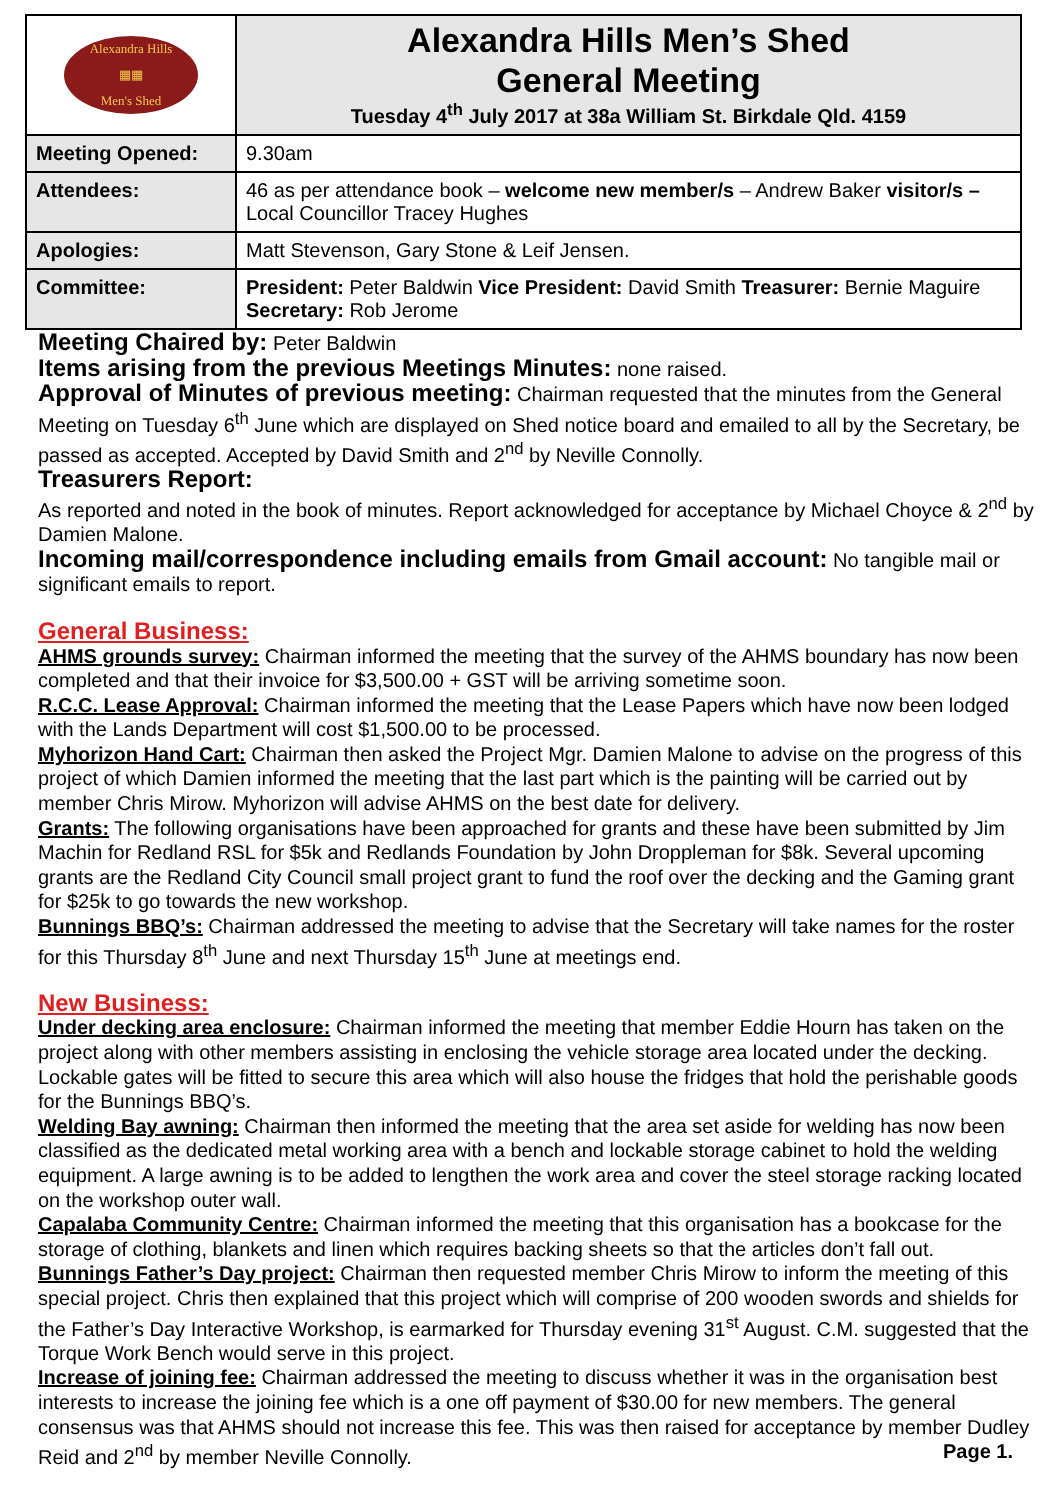| Alexandra Hills ▦▦ Men's Shed | Alexandra Hills Men’s Shed General Meeting Tuesday 4<sup>th</sup> July 2017 at 38a William St. Birkdale Qld. 4159 |
| Meeting Opened: | 9.30am |
| Attendees: | 46 as per attendance book – welcome new member/s – Andrew Baker visitor/s – Local Councillor Tracey Hughes |
| Apologies: | Matt Stevenson, Gary Stone & Leif Jensen. |
| Committee: | President: Peter Baldwin Vice President: David Smith Treasurer: Bernie Maguire Secretary: Rob Jerome |
Meeting Chaired by: Peter Baldwin
Items arising from the previous Meetings Minutes: none raised.
Approval of Minutes of previous meeting: Chairman requested that the minutes from the General Meeting on Tuesday 6<sup>th</sup> June which are displayed on Shed notice board and emailed to all by the Secretary, be passed as accepted. Accepted by David Smith and 2<sup>nd</sup> by Neville Connolly.
Treasurers Report:
As reported and noted in the book of minutes. Report acknowledged for acceptance by Michael Choyce & 2<sup>nd</sup> by Damien Malone.
Incoming mail/correspondence including emails from Gmail account: No tangible mail or significant emails to report.
General Business:
AHMS grounds survey: Chairman informed the meeting that the survey of the AHMS boundary has now been completed and that their invoice for $3,500.00 + GST will be arriving sometime soon.
R.C.C. Lease Approval: Chairman informed the meeting that the Lease Papers which have now been lodged with the Lands Department will cost $1,500.00 to be processed.
Myhorizon Hand Cart: Chairman then asked the Project Mgr. Damien Malone to advise on the progress of this project of which Damien informed the meeting that the last part which is the painting will be carried out by member Chris Mirow. Myhorizon will advise AHMS on the best date for delivery.
Grants: The following organisations have been approached for grants and these have been submitted by Jim Machin for Redland RSL for $5k and Redlands Foundation by John Droppleman for $8k. Several upcoming grants are the Redland City Council small project grant to fund the roof over the decking and the Gaming grant for $25k to go towards the new workshop.
Bunnings BBQ’s: Chairman addressed the meeting to advise that the Secretary will take names for the roster for this Thursday 8<sup>th</sup> June and next Thursday 15<sup>th</sup> June at meetings end.
New Business:
Under decking area enclosure: Chairman informed the meeting that member Eddie Hourn has taken on the project along with other members assisting in enclosing the vehicle storage area located under the decking. Lockable gates will be fitted to secure this area which will also house the fridges that hold the perishable goods for the Bunnings BBQ’s.
Welding Bay awning: Chairman then informed the meeting that the area set aside for welding has now been classified as the dedicated metal working area with a bench and lockable storage cabinet to hold the welding equipment. A large awning is to be added to lengthen the work area and cover the steel storage racking located on the workshop outer wall.
Capalaba Community Centre: Chairman informed the meeting that this organisation has a bookcase for the storage of clothing, blankets and linen which requires backing sheets so that the articles don’t fall out.
Bunnings Father’s Day project: Chairman then requested member Chris Mirow to inform the meeting of this special project. Chris then explained that this project which will comprise of 200 wooden swords and shields for the Father’s Day Interactive Workshop, is earmarked for Thursday evening 31<sup>st</sup> August. C.M. suggested that the Torque Work Bench would serve in this project.
Increase of joining fee: Chairman addressed the meeting to discuss whether it was in the organisation best interests to increase the joining fee which is a one off payment of $30.00 for new members. The general consensus was that AHMS should not increase this fee. This was then raised for acceptance by member Dudley Reid and 2<sup>nd</sup> by member Neville Connolly. Page 1.